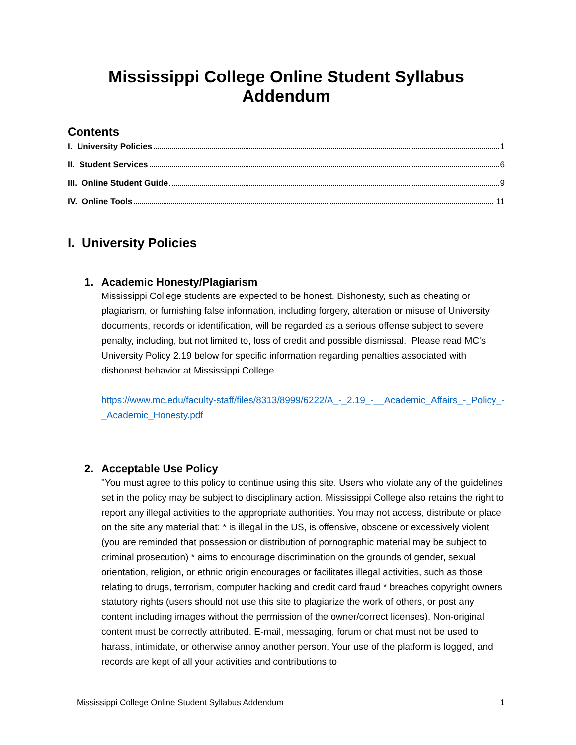Mississippi College Online Student Syllabus Addendum
Contents
I. University Policies 1
II. Student Services 6
III. Online Student Guide 9
IV. Online Tools 11
I. University Policies
1. Academic Honesty/Plagiarism
Mississippi College students are expected to be honest. Dishonesty, such as cheating or plagiarism, or furnishing false information, including forgery, alteration or misuse of University documents, records or identification, will be regarded as a serious offense subject to severe penalty, including, but not limited to, loss of credit and possible dismissal. Please read MC's University Policy 2.19 below for specific information regarding penalties associated with dishonest behavior at Mississippi College.
https://www.mc.edu/faculty-staff/files/8313/8999/6222/A_-_2.19_-__Academic_Affairs_-_Policy_-_Academic_Honesty.pdf
2. Acceptable Use Policy
"You must agree to this policy to continue using this site. Users who violate any of the guidelines set in the policy may be subject to disciplinary action. Mississippi College also retains the right to report any illegal activities to the appropriate authorities. You may not access, distribute or place on the site any material that: * is illegal in the US, is offensive, obscene or excessively violent (you are reminded that possession or distribution of pornographic material may be subject to criminal prosecution) * aims to encourage discrimination on the grounds of gender, sexual orientation, religion, or ethnic origin encourages or facilitates illegal activities, such as those relating to drugs, terrorism, computer hacking and credit card fraud * breaches copyright owners statutory rights (users should not use this site to plagiarize the work of others, or post any content including images without the permission of the owner/correct licenses). Non-original content must be correctly attributed. E-mail, messaging, forum or chat must not be used to harass, intimidate, or otherwise annoy another person. Your use of the platform is logged, and records are kept of all your activities and contributions to
Mississippi College Online Student Syllabus Addendum 1